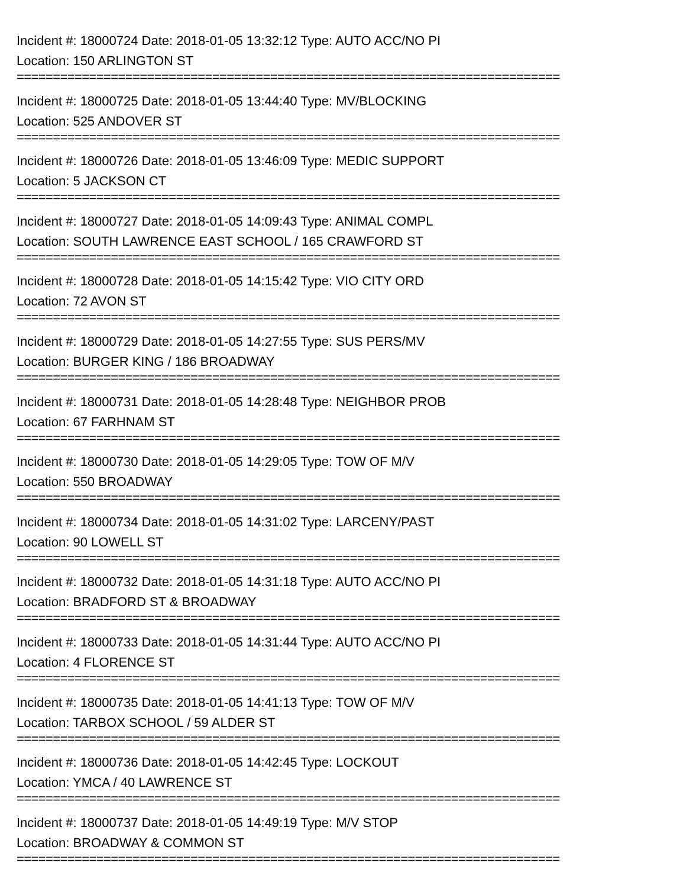Incident #: 18000724 Date: 2018-01-05 13:32:12 Type: AUTO ACC/NO PI
Location: 150 ARLINGTON ST
===========================================================================
Incident #: 18000725 Date: 2018-01-05 13:44:40 Type: MV/BLOCKING
Location: 525 ANDOVER ST
===========================================================================
Incident #: 18000726 Date: 2018-01-05 13:46:09 Type: MEDIC SUPPORT
Location: 5 JACKSON CT
===========================================================================
Incident #: 18000727 Date: 2018-01-05 14:09:43 Type: ANIMAL COMPL
Location: SOUTH LAWRENCE EAST SCHOOL / 165 CRAWFORD ST
===========================================================================
Incident #: 18000728 Date: 2018-01-05 14:15:42 Type: VIO CITY ORD
Location: 72 AVON ST
===========================================================================
Incident #: 18000729 Date: 2018-01-05 14:27:55 Type: SUS PERS/MV
Location: BURGER KING / 186 BROADWAY
===========================================================================
Incident #: 18000731 Date: 2018-01-05 14:28:48 Type: NEIGHBOR PROB
Location: 67 FARHNAM ST
===========================================================================
Incident #: 18000730 Date: 2018-01-05 14:29:05 Type: TOW OF M/V
Location: 550 BROADWAY
===========================================================================
Incident #: 18000734 Date: 2018-01-05 14:31:02 Type: LARCENY/PAST
Location: 90 LOWELL ST
===========================================================================
Incident #: 18000732 Date: 2018-01-05 14:31:18 Type: AUTO ACC/NO PI
Location: BRADFORD ST & BROADWAY
===========================================================================
Incident #: 18000733 Date: 2018-01-05 14:31:44 Type: AUTO ACC/NO PI
Location: 4 FLORENCE ST
===========================================================================
Incident #: 18000735 Date: 2018-01-05 14:41:13 Type: TOW OF M/V
Location: TARBOX SCHOOL / 59 ALDER ST
===========================================================================
Incident #: 18000736 Date: 2018-01-05 14:42:45 Type: LOCKOUT
Location: YMCA / 40 LAWRENCE ST
===========================================================================
Incident #: 18000737 Date: 2018-01-05 14:49:19 Type: M/V STOP
Location: BROADWAY & COMMON ST
===========================================================================